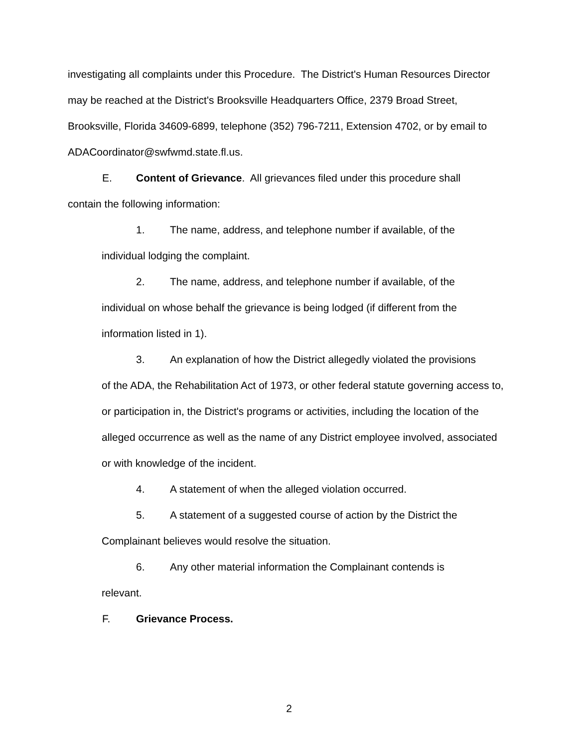investigating all complaints under this Procedure. The District's Human Resources Director may be reached at the District's Brooksville Headquarters Office, 2379 Broad Street, Brooksville, Florida 34609-6899, telephone (352) 796-7211, Extension 4702, or by email to ADACoordinator@swfwmd.state.fl.us.
E. Content of Grievance. All grievances filed under this procedure shall
contain the following information:
1. The name, address, and telephone number if available, of the
individual lodging the complaint.
2. The name, address, and telephone number if available, of the
individual on whose behalf the grievance is being lodged (if different from the information listed in 1).
3. An explanation of how the District allegedly violated the provisions
of the ADA, the Rehabilitation Act of 1973, or other federal statute governing access to, or participation in, the District's programs or activities, including the location of the alleged occurrence as well as the name of any District employee involved, associated or with knowledge of the incident.
4. A statement of when the alleged violation occurred.
5. A statement of a suggested course of action by the District the
Complainant believes would resolve the situation.
6. Any other material information the Complainant contends is
relevant.
F. Grievance Process.
2